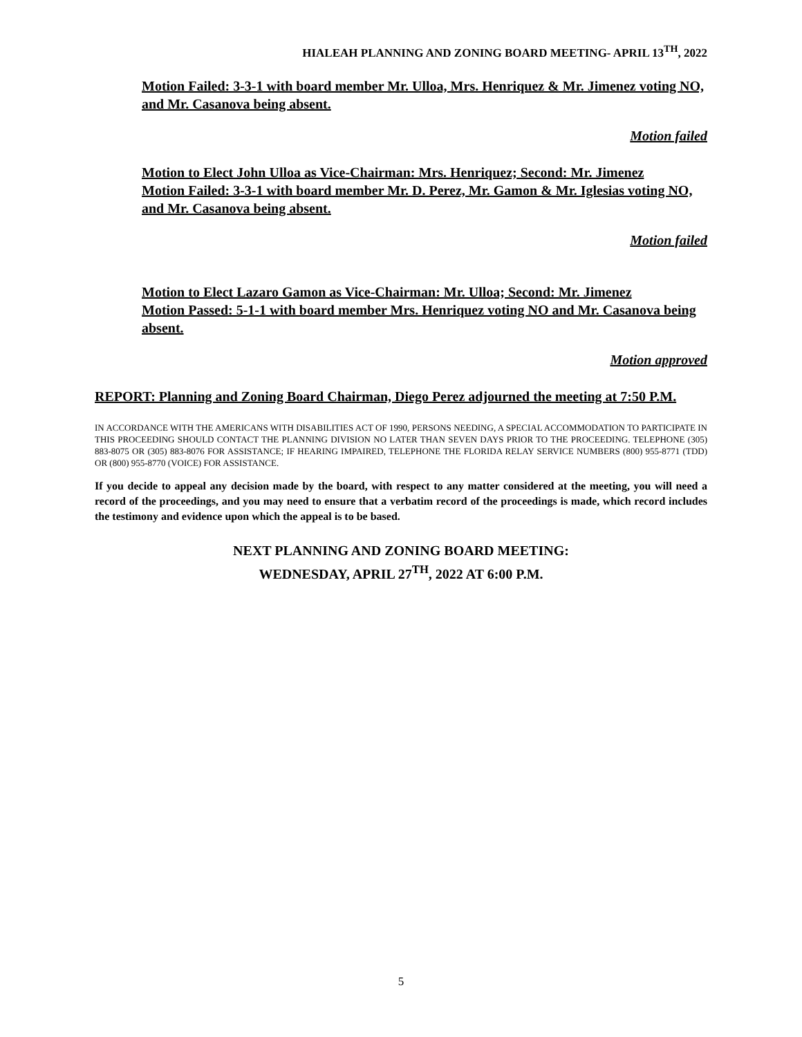HIALEAH PLANNING AND ZONING BOARD MEETING- APRIL 13<sup>TH</sup>, 2022
Motion Failed: 3-3-1 with board member Mr. Ulloa, Mrs. Henriquez & Mr. Jimenez voting NO, and Mr. Casanova being absent.
Motion failed
Motion to Elect John Ulloa as Vice-Chairman: Mrs. Henriquez; Second: Mr. Jimenez
Motion Failed: 3-3-1 with board member Mr. D. Perez, Mr. Gamon & Mr. Iglesias voting NO, and Mr. Casanova being absent.
Motion failed
Motion to Elect Lazaro Gamon as Vice-Chairman: Mr. Ulloa; Second: Mr. Jimenez
Motion Passed: 5-1-1 with board member Mrs. Henriquez voting NO and Mr. Casanova being absent.
Motion approved
REPORT: Planning and Zoning Board Chairman, Diego Perez adjourned the meeting at 7:50 P.M.
IN ACCORDANCE WITH THE AMERICANS WITH DISABILITIES ACT OF 1990, PERSONS NEEDING, A SPECIAL ACCOMMODATION TO PARTICIPATE IN THIS PROCEEDING SHOULD CONTACT THE PLANNING DIVISION NO LATER THAN SEVEN DAYS PRIOR TO THE PROCEEDING. TELEPHONE (305) 883-8075 OR (305) 883-8076 FOR ASSISTANCE; IF HEARING IMPAIRED, TELEPHONE THE FLORIDA RELAY SERVICE NUMBERS (800) 955-8771 (TDD) OR (800) 955-8770 (VOICE) FOR ASSISTANCE.
If you decide to appeal any decision made by the board, with respect to any matter considered at the meeting, you will need a record of the proceedings, and you may need to ensure that a verbatim record of the proceedings is made, which record includes the testimony and evidence upon which the appeal is to be based.
NEXT PLANNING AND ZONING BOARD MEETING:
WEDNESDAY, APRIL 27<sup>TH</sup>, 2022 AT 6:00 P.M.
5